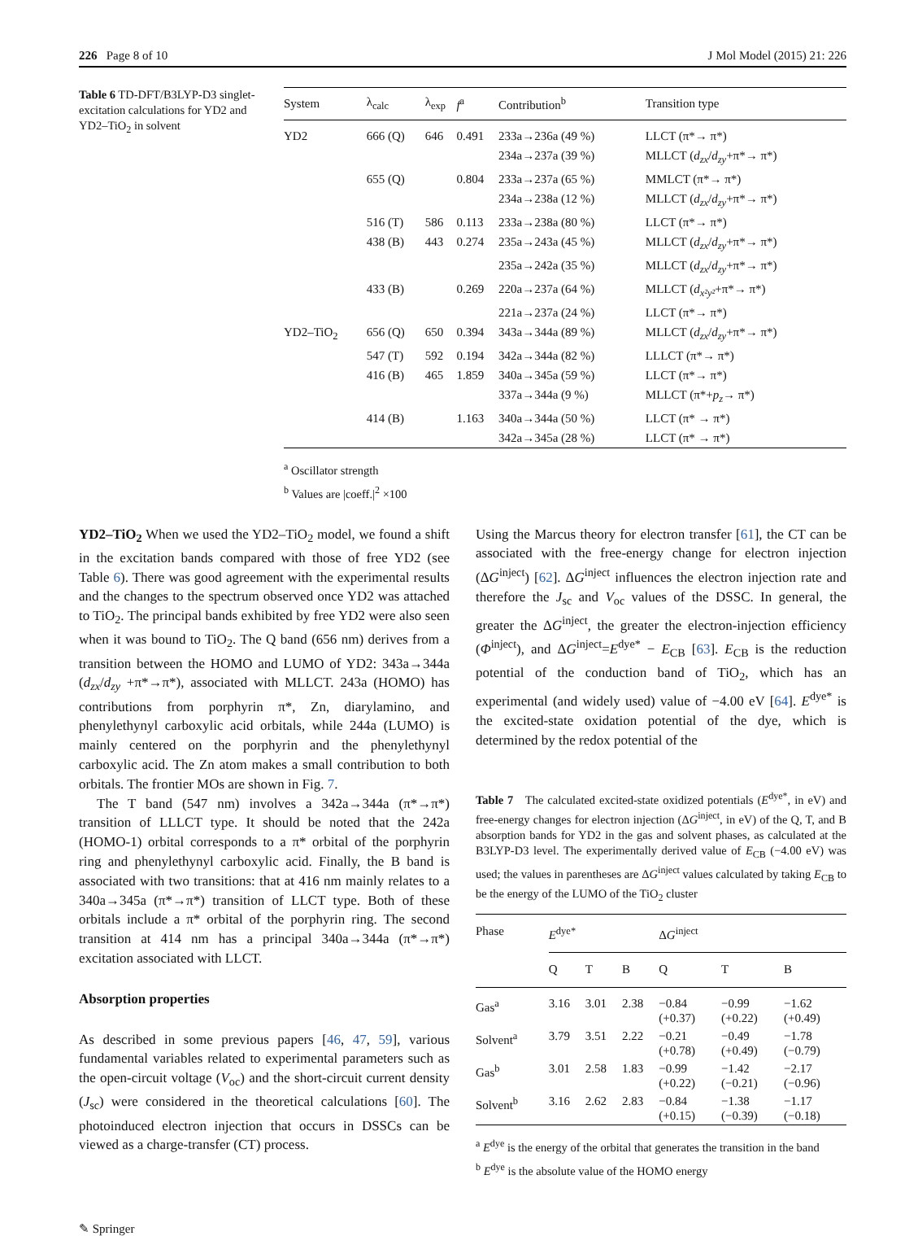226 Page 8 of 10 J Mol Model (2015) 21: 226
Table 6 TD-DFT/B3LYP-D3 singlet-excitation calculations for YD2 and YD2–TiO<sub>2</sub> in solvent
| System | λ<sub>calc</sub> | λ<sub>exp</sub> | f<sup>a</sup> | Contribution<sup>b</sup> | Transition type |
| --- | --- | --- | --- | --- | --- |
| YD2 | 666 (Q) | 646 | 0.491 | 233a→236a (49 %) | LLCT (π*→ π*) |
| | | | | 234a→237a (39 %) | MLLCT ( d<sub>zx</sub> / d<sub>zy</sub> +π*→ π*) |
| | 655 (Q) | | 0.804 | 233a→237a (65 %) | MMLCT (π*→ π*) |
| | | | | 234a→238a (12 %) | MLLCT ( d<sub>zx</sub> / d<sub>zy</sub> +π*→ π*) |
| | 516 (T) | 586 | 0.113 | 233a→238a (80 %) | LLCT (π*→ π*) |
| | 438 (B) | 443 | 0.274 | 235a→243a (45 %) | MLLCT ( d<sub>zx</sub> / d<sub>zy</sub> +π*→ π*) |
| | | | | 235a→242a (35 %) | MLLCT ( d<sub>zx</sub> / d<sub>zy</sub> +π*→ π*) |
| | 433 (B) | | 0.269 | 220a→237a (64 %) | MLLCT ( d<sub>x²y²</sub> +π*→ π*) |
| | | | | 221a→237a (24 %) | LLCT (π*→ π*) |
| YD2–TiO<sub>2</sub> | 656 (Q) | 650 | 0.394 | 343a→344a (89 %) | MLLCT ( d<sub>zx</sub> / d<sub>zy</sub> +π*→ π*) |
| | 547 (T) | 592 | 0.194 | 342a→344a (82 %) | LLLCT (π*→ π*) |
| | 416 (B) | 465 | 1.859 | 340a→345a (59 %) | LLCT (π*→ π*) |
| | | | | 337a→344a (9 %) | MLLCT (π*+ p<sub>z</sub> → π*) |
| | 414 (B) | | 1.163 | 340a→344a (50 %) | LLCT (π* → π*) |
| | | | | 342a→345a (28 %) | LLCT (π* → π*) |
<sup>a</sup> Oscillator strength
<sup>b</sup> Values are |coeff.|<sup>2</sup> ×100
YD2–TiO<sub>2</sub> When we used the YD2–TiO<sub>2</sub> model, we found a shift in the excitation bands compared with those of free YD2 (see Table 6). There was good agreement with the experimental results and the changes to the spectrum observed once YD2 was attached to TiO<sub>2</sub>. The principal bands exhibited by free YD2 were also seen when it was bound to TiO<sub>2</sub>. The Q band (656 nm) derives from a transition between the HOMO and LUMO of YD2: 343a→344a (d<sub>zx</sub>/d<sub>zy</sub> +π*→π*), associated with MLLCT. 243a (HOMO) has contributions from porphyrin π*, Zn, diarylamino, and phenylethynyl carboxylic acid orbitals, while 244a (LUMO) is mainly centered on the porphyrin and the phenylethynyl carboxylic acid. The Zn atom makes a small contribution to both orbitals. The frontier MOs are shown in Fig. 7.
The T band (547 nm) involves a 342a→344a (π*→π*) transition of LLLCT type. It should be noted that the 242a (HOMO-1) orbital corresponds to a π* orbital of the porphyrin ring and phenylethynyl carboxylic acid. Finally, the B band is associated with two transitions: that at 416 nm mainly relates to a 340a→345a (π*→π*) transition of LLCT type. Both of these orbitals include a π* orbital of the porphyrin ring. The second transition at 414 nm has a principal 340a→344a (π*→π*) excitation associated with LLCT.
Absorption properties
As described in some previous papers [46, 47, 59], various fundamental variables related to experimental parameters such as the open-circuit voltage (V<sub>oc</sub>) and the short-circuit current density (J<sub>sc</sub>) were considered in the theoretical calculations [60]. The photoinduced electron injection that occurs in DSSCs can be viewed as a charge-transfer (CT) process.
Using the Marcus theory for electron transfer [61], the CT can be associated with the free-energy change for electron injection (ΔG<sup>inject</sup>) [62]. ΔG<sup>inject</sup> influences the electron injection rate and therefore the J<sub>sc</sub> and V<sub>oc</sub> values of the DSSC. In general, the greater the ΔG<sup>inject</sup>, the greater the electron-injection efficiency (Φ<sup>inject</sup>), and ΔG<sup>inject</sup>=E<sup>dye*</sup> − E<sub>CB</sub> [63]. E<sub>CB</sub> is the reduction potential of the conduction band of TiO<sub>2</sub>, which has an experimental (and widely used) value of −4.00 eV [64]. E<sup>dye*</sup> is the excited-state oxidation potential of the dye, which is determined by the redox potential of the
Table 7 The calculated excited-state oxidized potentials (E<sup>dye*</sup>, in eV) and free-energy changes for electron injection (ΔG<sup>inject</sup>, in eV) of the Q, T, and B absorption bands for YD2 in the gas and solvent phases, as calculated at the B3LYP-D3 level. The experimentally derived value of E<sub>CB</sub> (−4.00 eV) was used; the values in parentheses are ΔG<sup>inject</sup> values calculated by taking E<sub>CB</sub> to be the energy of the LUMO of the TiO<sub>2</sub> cluster
| Phase | E<sup>dye*</sup> | | | Δ G<sup>inject</sup> | | |
| --- | --- | --- | --- | --- | --- | --- |
| | Q | T | B | Q | T | B |
| Gas<sup>a</sup> | 3.16 | 3.01 | 2.38 | −0.84 (+0.37) | −0.99 (+0.22) | −1.62 (+0.49) |
| Solvent<sup>a</sup> | 3.79 | 3.51 | 2.22 | −0.21 (+0.78) | −0.49 (+0.49) | −1.78 (−0.79) |
| Gas<sup>b</sup> | 3.01 | 2.58 | 1.83 | −0.99 (+0.22) | −1.42 (−0.21) | −2.17 (−0.96) |
| Solvent<sup>b</sup> | 3.16 | 2.62 | 2.83 | −0.84 (+0.15) | −1.38 (−0.39) | −1.17 (−0.18) |
<sup>a</sup> E<sup>dye</sup> is the energy of the orbital that generates the transition in the band
<sup>b</sup> E<sup>dye</sup> is the absolute value of the HOMO energy
✎ Springer